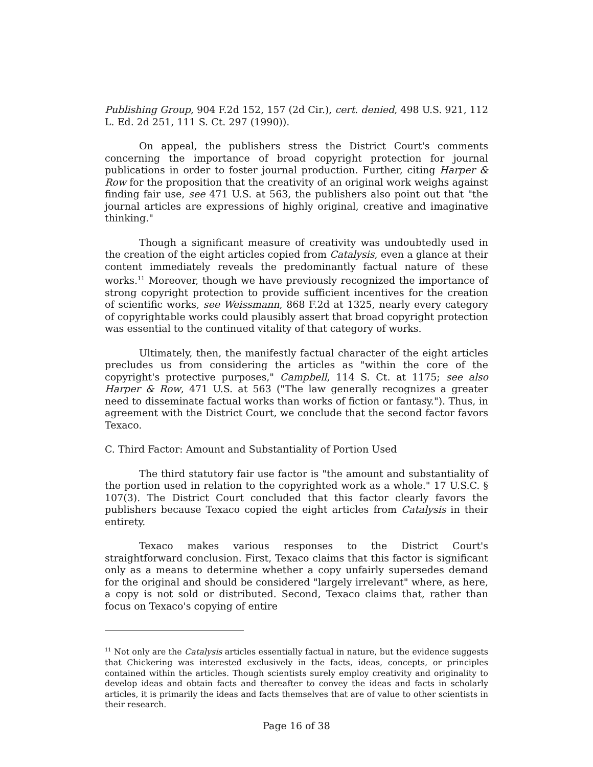Publishing Group, 904 F.2d 152, 157 (2d Cir.), cert. denied, 498 U.S. 921, 112 L. Ed. 2d 251, 111 S. Ct. 297 (1990)).
On appeal, the publishers stress the District Court's comments concerning the importance of broad copyright protection for journal publications in order to foster journal production. Further, citing Harper & Row for the proposition that the creativity of an original work weighs against finding fair use, see 471 U.S. at 563, the publishers also point out that "the journal articles are expressions of highly original, creative and imaginative thinking."
Though a significant measure of creativity was undoubtedly used in the creation of the eight articles copied from Catalysis, even a glance at their content immediately reveals the predominantly factual nature of these works.<sup>11</sup> Moreover, though we have previously recognized the importance of strong copyright protection to provide sufficient incentives for the creation of scientific works, see Weissmann, 868 F.2d at 1325, nearly every category of copyrightable works could plausibly assert that broad copyright protection was essential to the continued vitality of that category of works.
Ultimately, then, the manifestly factual character of the eight articles precludes us from considering the articles as "within the core of the copyright's protective purposes," Campbell, 114 S. Ct. at 1175; see also Harper & Row, 471 U.S. at 563 ("The law generally recognizes a greater need to disseminate factual works than works of fiction or fantasy."). Thus, in agreement with the District Court, we conclude that the second factor favors Texaco.
C. Third Factor: Amount and Substantiality of Portion Used
The third statutory fair use factor is "the amount and substantiality of the portion used in relation to the copyrighted work as a whole." 17 U.S.C. § 107(3). The District Court concluded that this factor clearly favors the publishers because Texaco copied the eight articles from Catalysis in their entirety.
Texaco makes various responses to the District Court's straightforward conclusion. First, Texaco claims that this factor is significant only as a means to determine whether a copy unfairly supersedes demand for the original and should be considered "largely irrelevant" where, as here, a copy is not sold or distributed. Second, Texaco claims that, rather than focus on Texaco's copying of entire
<sup>11</sup> Not only are the Catalysis articles essentially factual in nature, but the evidence suggests that Chickering was interested exclusively in the facts, ideas, concepts, or principles contained within the articles. Though scientists surely employ creativity and originality to develop ideas and obtain facts and thereafter to convey the ideas and facts in scholarly articles, it is primarily the ideas and facts themselves that are of value to other scientists in their research.
Page 16 of 38